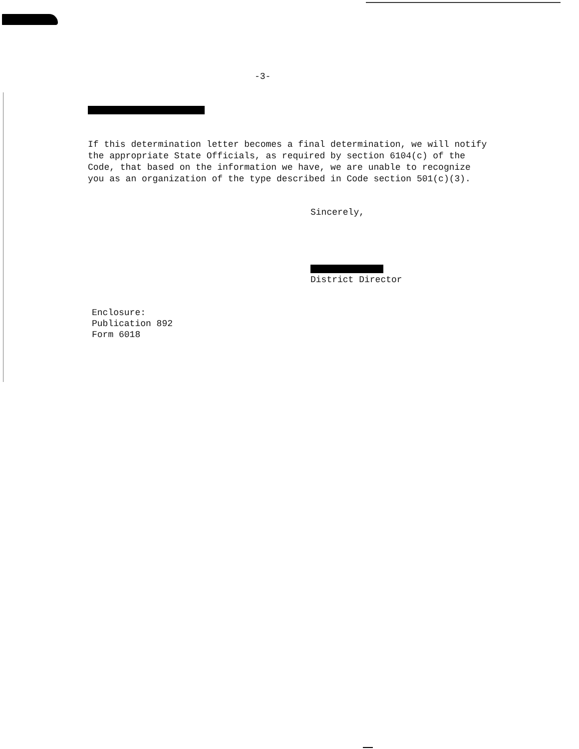-3-
If this determination letter becomes a final determination, we will notify the appropriate State Officials, as required by section 6104(c) of the Code, that based on the information we have, we are unable to recognize you as an organization of the type described in Code section 501(c)(3).
Sincerely,
District Director
Enclosure:
Publication 892
Form 6018